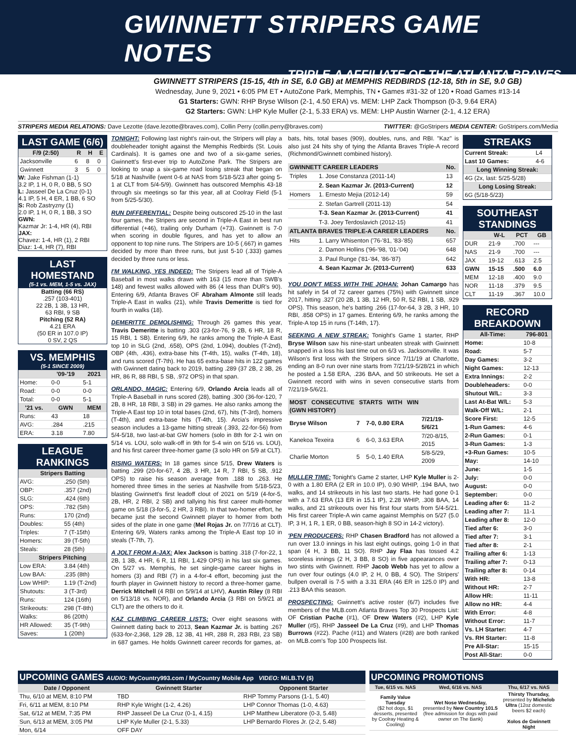GWINNETT STRIPERS GAME NOTES
TRIPLE-A AFFILIATE OF THE ATLANTA BRAVES
GWINNETT STRIPERS (15-15, 4th in SE, 6.0 GB) at MEMPHIS REDBIRDS (12-18, 5th in SE, 9.0 GB)
Wednesday, June 9, 2021 • 6:05 PM ET • AutoZone Park, Memphis, TN • Games #31-32 of 120 • Road Games #13-14
G1 Starters: GWN: RHP Bryse Wilson (2-1, 4.50 ERA) vs. MEM: LHP Zack Thompson (0-3, 9.64 ERA)
G2 Starters: GWN: LHP Kyle Muller (2-1, 5.33 ERA) vs. MEM: LHP Austin Warner (2-1, 4.12 ERA)
STRIPERS MEDIA RELATIONS: Dave Lezotte (dave.lezotte@braves.com), Collin Perry (collin.perry@braves.com) TWITTER: @GoStripers MEDIA CENTER: GoStripers.com/Media
LAST GAME (6/6)
| F/9 (2:50) | R | H | E |
| --- | --- | --- | --- |
| Jacksonville | 6 | 8 | 0 |
| Gwinnett | 3 | 5 | 0 |
W: Jake Fishman (1-1)
3.2 IP, 1 H, 0 R, 0 BB, 5 SO
L: Jasseel De La Cruz (0-1)
4.1 IP, 5 H, 4 ER, 1 BB, 6 SO
S: Rob Zastryzny (1)
2.0 IP, 1 H, 0 R, 1 BB, 3 SO
GWN:
Kazmar Jr: 1-4, HR (4), RBI
JAX:
Chavez: 1-4, HR (1), 2 RBI
Diaz: 1-4, HR (7), RBI
LAST HOMESTAND
(5-1 vs. MEM, 1-5 vs. JAX)
Batting (66 RS)
.257 (103-401)
22 2B, 1 3B, 13 HR,
63 RBI, 9 SB
Pitching (52 RA)
4.21 ERA
(50 ER in 107.0 IP)
0 SV, 2 QS
VS. MEMPHIS
(5-1 SINCE 2009)
| | '09-'19 | 2021 |
| --- | --- | --- |
| Home: | 0-0 | 5-1 |
| Road: | 0-0 | 0-0 |
| Total: | 0-0 | 5-1 |
| '21 vs. | GWN | MEM |
| Runs: | 43 | 18 |
| AVG: | .284 | .215 |
| ERA: | 3.18 | 7.80 |
LEAGUE RANKINGS
| Stripers Batting | |
| --- | --- |
| AVG: | .250 (5th) |
| OBP: | .357 (2nd) |
| SLG: | .424 (6th) |
| OPS: | .782 (5th) |
| Runs: | 170 (2nd) |
| Doubles: | 55 (4th) |
| Triples: | 7 (T-15th) |
| Homers: | 39 (T-5th) |
| Steals: | 28 (5th) |
| Stripers Pitching | |
| Low ERA: | 3.84 (4th) |
| Low BAA: | .235 (8th) |
| Low WHIP: | 1.19 (T-2nd) |
| Shutouts: | 3 (T-3rd) |
| Runs: | 124 (16th) |
| Strikeouts: | 298 (T-8th) |
| Walks: | 86 (20th) |
| HR Allowed: | 35 (T-9th) |
| Saves: | 1 (20th) |
TONIGHT: Following last night's rain-out, the Stripers will play a doubleheader tonight against the Memphis Redbirds (St. Louis Cardinals). It is games one and two of a six-game series, Gwinnett's first-ever trip to AutoZone Park. The Stripers are looking to snap a six-game road losing streak that began on 5/18 at Nashville (went 0-6 at NAS from 5/18-5/23 after going 5-1 at CLT from 5/4-5/9). Gwinnett has outscored Memphis 43-18 through six meetings so far this year, all at Coolray Field (5-1 from 5/25-5/30).
RUN DIFFERENTIAL: Despite being outscored 25-10 in the last four games, the Stripers are second in Triple-A East in best run differential (+46), trailing only Durham (+73). Gwinnett is 7-0 when scoring in double figures, and has yet to allow an opponent to top nine runs. The Stripers are 10-5 (.667) in games decided by more than three runs, but just 5-10 (.333) games decided by three runs or less.
I'M WALKING, YES INDEED: The Stripers lead all of Triple-A Baseball in most walks drawn with 163 (15 more than SWB's 148) and fewest walks allowed with 86 (4 less than DUR's 90). Entering 6/9, Atlanta Braves OF Abraham Almonte still leads Triple-A East in walks (21), while Travis Demeritte is tied for fourth in walks (18).
DEMERITTE DEMOLISHING: Through 26 games this year, Travis Demeritte is batting .303 (23-for-76, 9 2B, 6 HR, 18 R, 15 RBI, 1 SB). Entering 6/9, he ranks among the Triple-A East top 10 in SLG (2nd, .658), OPS (2nd, 1.094), doubles (T-2nd), OBP (4th, .436), extra-base hits (T-4th, 15), walks (T-4th, 18), and runs scored (T-7th). He has 65 extra-base hits in 122 games with Gwinnett dating back to 2019, batting .289 (37 2B, 2 3B, 26 HR, 86 R, 88 RBI, 5 SB, .972 OPS) in that span.
ORLANDO, MAGIC: Entering 6/9, Orlando Arcia leads all of Triple-A Baseball in runs scored (28), batting .300 (36-for-120, 7 2B, 8 HR, 18 RBI, 3 SB) in 29 games. He also ranks among the Triple-A East top 10 in total bases (2nd, 67), hits (T-3rd), homers (T-4th), and extra-base hits (T-4th, 15). Arcia's impressive season includes a 13-game hitting streak (.393, 22-for-56) from 5/4-5/18, two last-at-bat GW homers (solo in 8th for 2-1 win on 5/14 vs. LOU, solo walk-off in 9th for 5-4 win on 5/16 vs. LOU), and his first career three-homer game (3 solo HR on 5/9 at CLT).
RISING WATERS: In 18 games since 5/15, Drew Waters is batting .299 (20-for-67, 4 2B, 3 HR, 14 R, 7 RBI, 5 SB, .912 OPS) to raise his season average from .188 to .263. He homered three times in the series at Nashville from 5/18-5/23, blasting Gwinnett's first leadoff clout of 2021 on 5/19 (4-for-5, 2B, HR, 2 RBI, 2 SB) and tallying his first career multi-homer game on 5/18 (3-for-5, 2 HR, 3 RBI). In that two-homer effort, he became just the second Gwinnett player to homer from both sides of the plate in one game (Mel Rojas Jr. on 7/7/16 at CLT). Entering 6/9, Waters ranks among the Triple-A East top 10 in steals (T-7th, 7).
A JOLT FROM A-JAX: Alex Jackson is batting .318 (7-for-22, 1 2B, 1 3B, 4 HR, 6 R, 11 RBI, 1.429 OPS) in his last six games. On 5/27 vs. Memphis, he set single-game career highs in homers (3) and RBI (7) in a 4-for-4 effort, becoming just the fourth player in Gwinnett history to record a three-homer game. Derrick Mitchell (4 RBI on 5/9/14 at LHV), Austin Riley (8 RBI on 5/13/18 vs. NOR), and Orlando Arcia (3 RBI on 5/9/21 at CLT) are the others to do it.
KAZ CLIMBING CAREER LISTS: Over eight seasons with Gwinnett dating back to 2013, Sean Kazmar Jr. is batting .267 (633-for-2,368, 129 2B, 12 3B, 41 HR, 288 R, 283 RBI, 23 SB) in 687 games. He holds Gwinnett career records for games, at-bats, hits, total bases (909), doubles, runs, and RBI. "Kaz" is also just 24 hits shy of tying the Atlanta Braves Triple-A record (Richmond/Gwinnett combined history).
| GWINNETT CAREER LEADERS | | No. |
| --- | --- | --- |
| Triples | 1. Jose Constanza (2011-14) | 13 |
| | 2. Sean Kazmar Jr. (2013-Current) | 12 |
| Homers | 1. Ernesto Mejia (2012-14) | 59 |
| | 2. Stefan Gartrell (2011-13) | 54 |
| | T-3. Sean Kazmar Jr. (2013-Current) | 41 |
| | T-3. Joey Terdoslavich (2012-15) | 41 |
| ATLANTA BRAVES TRIPLE-A CAREER LEADERS | | No. |
| Hits | 1. Larry Whisenton ('76-'81, '83-'85) | 657 |
| | 2. Damon Hollins ('96-'98, '01-'04) | 648 |
| | 3. Paul Runge ('81-'84, '86-'87) | 642 |
| | 4. Sean Kazmar Jr. (2013-Current) | 633 |
YOU DON'T MESS WITH THE JOHAN: Johan Camargo has hit safely in 54 of 72 career games (75%) with Gwinnett since 2017, hitting .327 (20 2B, 1 3B, 12 HR, 50 R, 52 RBI, 1 SB, .929 OPS). This season, he's batting .266 (17-for-64, 3 2B, 3 HR, 10 RBI, .858 OPS) in 17 games. Entering 6/9, he ranks among the Triple-A top 15 in runs (T-14th, 17).
SEEKING A NEW STREAK: Tonight's Game 1 starter, RHP Bryse Wilson saw his nine-start unbeaten streak with Gwinnett snapped in a loss his last time out on 6/3 vs. Jacksonville. It was Wilson's first loss with the Stripers since 7/11/19 at Charlotte, ending an 8-0 run over nine starts from 7/21/19-5/28/21 in which he posted a 1.58 ERA, .236 BAA, and 50 strikeouts. He set a Gwinnett record with wins in seven consecutive starts from 7/21/19-5/6/21.
| MOST CONSECUTIVE STARTS WITH WIN (GWN HISTORY) | | | |
| --- | --- | --- | --- |
| Bryse Wilson | 7 | 7-0, 0.80 ERA | 7/21/19-5/6/21 |
| Kanekoa Texeira | 6 | 6-0, 3.63 ERA | 7/20-8/15, 2015 |
| Charlie Morton | 5 | 5-0, 1.40 ERA | 5/8-5/29, 2009 |
MULLER TIME: Tonight's Game 2 starter, LHP Kyle Muller is 2-0 with a 1.80 ERA (2 ER in 10.0 IP), 0.90 WHIP, .194 BAA, two walks, and 14 strikeouts in his last two starts. He had gone 0-1 with a 7.63 ERA (13 ER in 15.1 IP), 2.28 WHIP, .308 BAA, 14 walks, and 21 strikeouts over his first four starts from 5/4-5/21. His first career Triple-A win came against Memphis on 5/27 (5.0 IP, 3 H, 1 R, 1 ER, 0 BB, season-high 8 SO in 14-2 victory).
'PEN PRODUCERS: RHP Chasen Bradford has not allowed a run over 13.0 innings in his last eight outings, going 1-0 in that span (4 H, 3 BB, 11 SO). RHP Jay Flaa has tossed 4.2 scoreless innings (2 H, 3 BB, 8 SO) in five appearances over two stints with Gwinnett. RHP Jacob Webb has yet to allow a run over four outings (4.0 IP, 2 H, 0 BB, 4 SO). The Stripers' bullpen overall is 7-5 with a 3.31 ERA (46 ER in 125.0 IP) and .213 BAA this season.
PROSPECTING: Gwinnett's active roster (6/7) includes five members of the MLB.com Atlanta Braves Top 30 Prospects List: OF Cristian Pache (#1), OF Drew Waters (#2), LHP Kyle Muller (#5), RHP Jasseel De La Cruz (#9), and LHP Thomas Burrows (#22). Pache (#11) and Waters (#28) are both ranked on MLB.com's Top 100 Prospects list.
STREAKS
| Current Streak: | L4 |
| Last 10 Games: | 4-6 |
| Long Winning Streak: | |
| 4G (2x, last: 5/25-5/28) | |
| Long Losing Streak: | |
| 6G (5/18-5/23) | |
SOUTHEAST STANDINGS
| | W-L | PCT | GB |
| --- | --- | --- | --- |
| DUR | 21-9 | .700 | --- |
| NAS | 21-9 | .700 | --- |
| JAX | 19-12 | .613 | 2.5 |
| GWN | 15-15 | .500 | 6.0 |
| MEM | 12-18 | .400 | 9.0 |
| NOR | 11-18 | .379 | 9.5 |
| CLT | 11-19 | .367 | 10.0 |
RECORD BREAKDOWN
| All-Time: | 796-801 |
| --- | --- |
| Home: | 10-8 |
| Road: | 5-7 |
| Day Games: | 3-2 |
| Night Games: | 12-13 |
| Extra Innings: | 2-2 |
| Doubleheaders: | 0-0 |
| Shutout W/L: | 3-3 |
| Last At-Bat W/L: | 5-3 |
| Walk-Off W/L: | 2-1 |
| Score First: | 12-5 |
| 1-Run Games: | 4-6 |
| 2-Run Games: | 0-1 |
| 3-Run Games: | 1-3 |
| +3-Run Games: | 10-5 |
| May: | 14-10 |
| June: | 1-5 |
| July: | 0-0 |
| August: | 0-0 |
| September: | 0-0 |
| Leading after 6: | 11-2 |
| Leading after 7: | 11-1 |
| Leading after 8: | 12-0 |
| Tied after 6: | 3-0 |
| Tied after 7: | 3-1 |
| Tied after 8: | 2-1 |
| Trailing after 6: | 1-13 |
| Trailing after 7: | 0-13 |
| Trailing after 8: | 0-14 |
| With HR: | 13-8 |
| Without HR: | 2-7 |
| Allow HR: | 11-11 |
| Allow no HR: | 4-4 |
| With Error: | 4-8 |
| Without Error: | 11-7 |
| Vs. LH Starter: | 4-7 |
| Vs. RH Starter: | 11-8 |
| Pre All-Star: | 15-15 |
| Post All-Star: | 0-0 |
UPCOMING GAMES AUDIO: MyCountry993.com / MyCountry Mobile App VIDEO: MiLB.TV ($)
| Date / Opponent | Gwinnett Starter | Opponent Starter |
| --- | --- | --- |
| Thu, 6/10 at MEM, 8:10 PM | TBD | RHP Tommy Parsons (1-1, 5.40) |
| Fri, 6/11 at MEM, 8:10 PM | RHP Kyle Wright (1-2, 4.26) | LHP Connor Thomas (1-0, 4.63) |
| Sat, 6/12 at MEM, 7:35 PM | RHP Jasseel De La Cruz (0-1, 4.15) | LHP Matthew Liberatore (0-3, 5.48) |
| Sun, 6/13 at MEM, 3:05 PM | LHP Kyle Muller (2-1, 5.33) | LHP Bernardo Flores Jr. (2-2, 5.48) |
| Mon, 6/14 | OFF DAY | |
UPCOMING PROMOTIONS
| Tue, 6/15 vs. NAS | Wed, 6/16 vs. NAS | Thu, 6/17 vs. NAS |
| --- | --- | --- |
| Family Value Tuesday ($2 hot dogs, $1 desserts, presented by Coolray Heating & Cooling) | Wet Nose Wednesday, presented by New Country 101.5 (free admission for dogs with paid owner on The Bank) | Thirsty Thursday, presented by Michelob Ultra (12oz domestic beers $2 each) Xolos de Gwinnett Night |